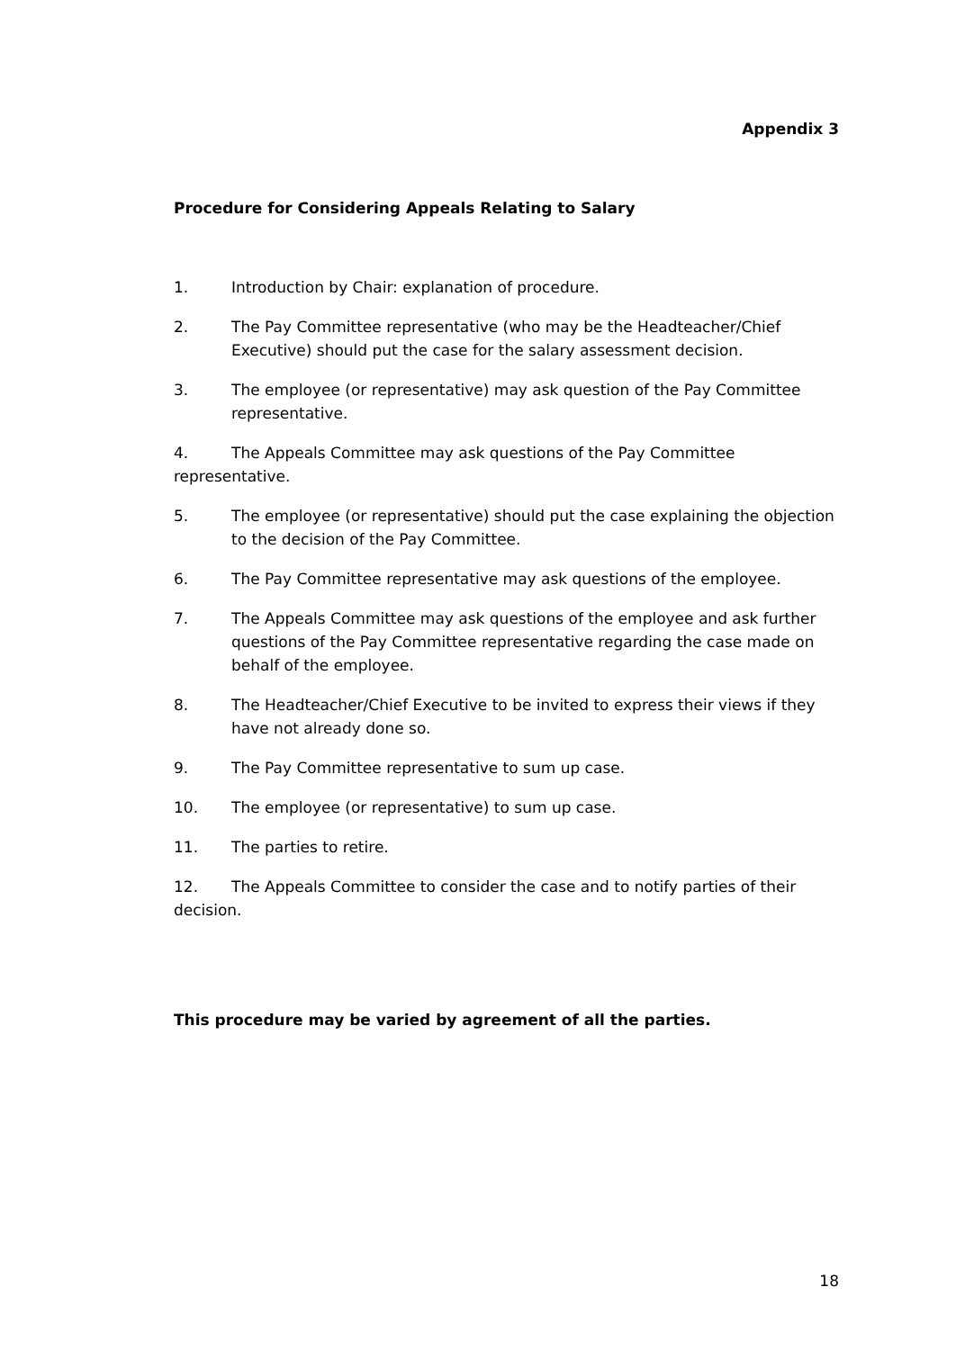Appendix 3
Procedure for Considering Appeals Relating to Salary
1. Introduction by Chair: explanation of procedure.
2. The Pay Committee representative (who may be the Headteacher/Chief Executive) should put the case for the salary assessment decision.
3. The employee (or representative) may ask question of the Pay Committee representative.
4. The Appeals Committee may ask questions of the Pay Committee representative.
5. The employee (or representative) should put the case explaining the objection to the decision of the Pay Committee.
6. The Pay Committee representative may ask questions of the employee.
7. The Appeals Committee may ask questions of the employee and ask further questions of the Pay Committee representative regarding the case made on behalf of the employee.
8. The Headteacher/Chief Executive to be invited to express their views if they have not already done so.
9. The Pay Committee representative to sum up case.
10. The employee (or representative) to sum up case.
11. The parties to retire.
12. The Appeals Committee to consider the case and to notify parties of their decision.
This procedure may be varied by agreement of all the parties.
18